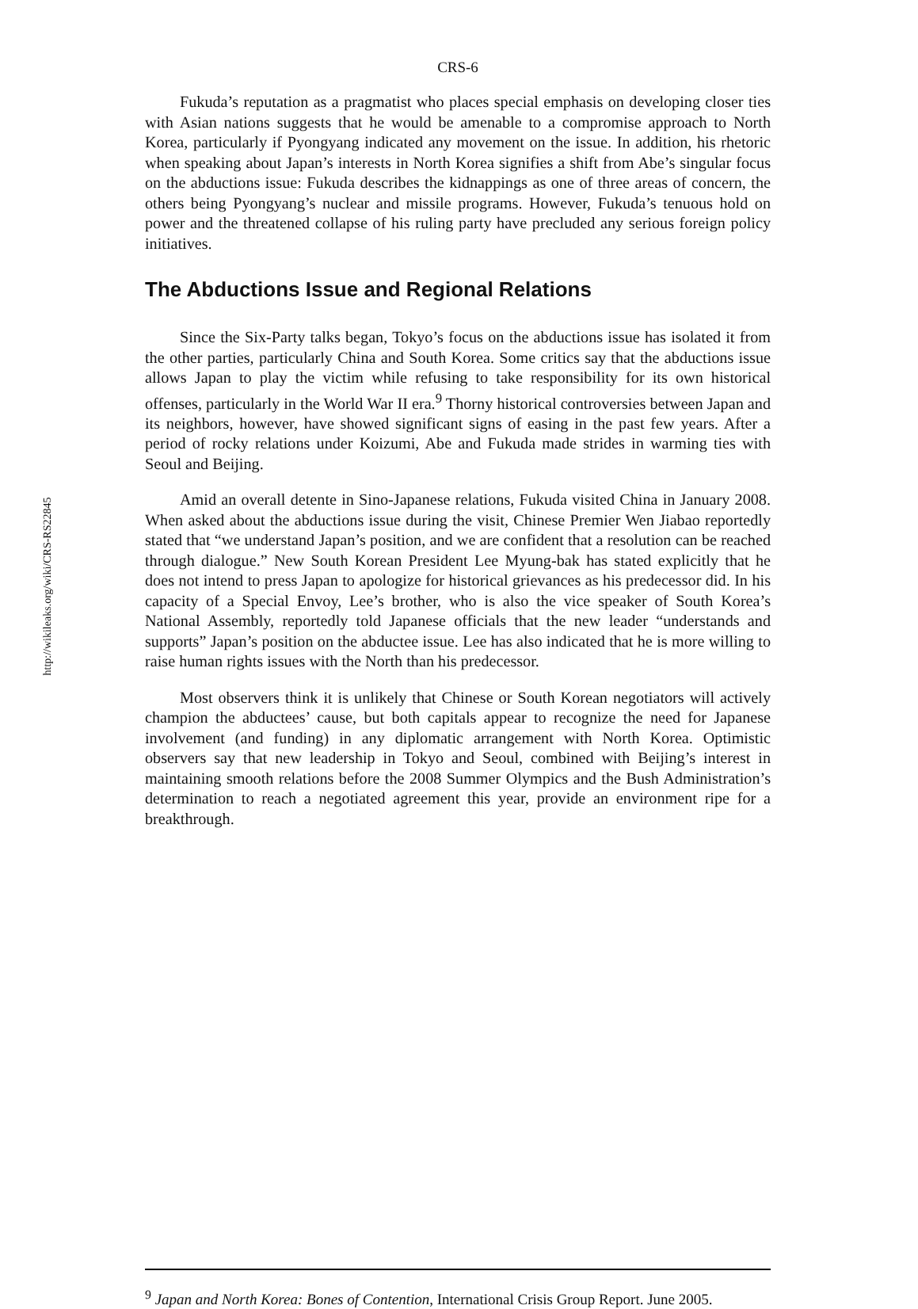http://wikileaks.org/wiki/CRS-RS22845
CRS-6
Fukuda’s reputation as a pragmatist who places special emphasis on developing closer ties with Asian nations suggests that he would be amenable to a compromise approach to North Korea, particularly if Pyongyang indicated any movement on the issue. In addition, his rhetoric when speaking about Japan’s interests in North Korea signifies a shift from Abe’s singular focus on the abductions issue: Fukuda describes the kidnappings as one of three areas of concern, the others being Pyongyang’s nuclear and missile programs. However, Fukuda’s tenuous hold on power and the threatened collapse of his ruling party have precluded any serious foreign policy initiatives.
The Abductions Issue and Regional Relations
Since the Six-Party talks began, Tokyo’s focus on the abductions issue has isolated it from the other parties, particularly China and South Korea. Some critics say that the abductions issue allows Japan to play the victim while refusing to take responsibility for its own historical offenses, particularly in the World War II era.<sup>9</sup> Thorny historical controversies between Japan and its neighbors, however, have showed significant signs of easing in the past few years. After a period of rocky relations under Koizumi, Abe and Fukuda made strides in warming ties with Seoul and Beijing.
Amid an overall detente in Sino-Japanese relations, Fukuda visited China in January 2008. When asked about the abductions issue during the visit, Chinese Premier Wen Jiabao reportedly stated that “we understand Japan’s position, and we are confident that a resolution can be reached through dialogue.” New South Korean President Lee Myung-bak has stated explicitly that he does not intend to press Japan to apologize for historical grievances as his predecessor did. In his capacity of a Special Envoy, Lee’s brother, who is also the vice speaker of South Korea’s National Assembly, reportedly told Japanese officials that the new leader “understands and supports” Japan’s position on the abductee issue. Lee has also indicated that he is more willing to raise human rights issues with the North than his predecessor.
Most observers think it is unlikely that Chinese or South Korean negotiators will actively champion the abductees’ cause, but both capitals appear to recognize the need for Japanese involvement (and funding) in any diplomatic arrangement with North Korea. Optimistic observers say that new leadership in Tokyo and Seoul, combined with Beijing’s interest in maintaining smooth relations before the 2008 Summer Olympics and the Bush Administration’s determination to reach a negotiated agreement this year, provide an environment ripe for a breakthrough.
<sup>9</sup> Japan and North Korea: Bones of Contention, International Crisis Group Report. June 2005.